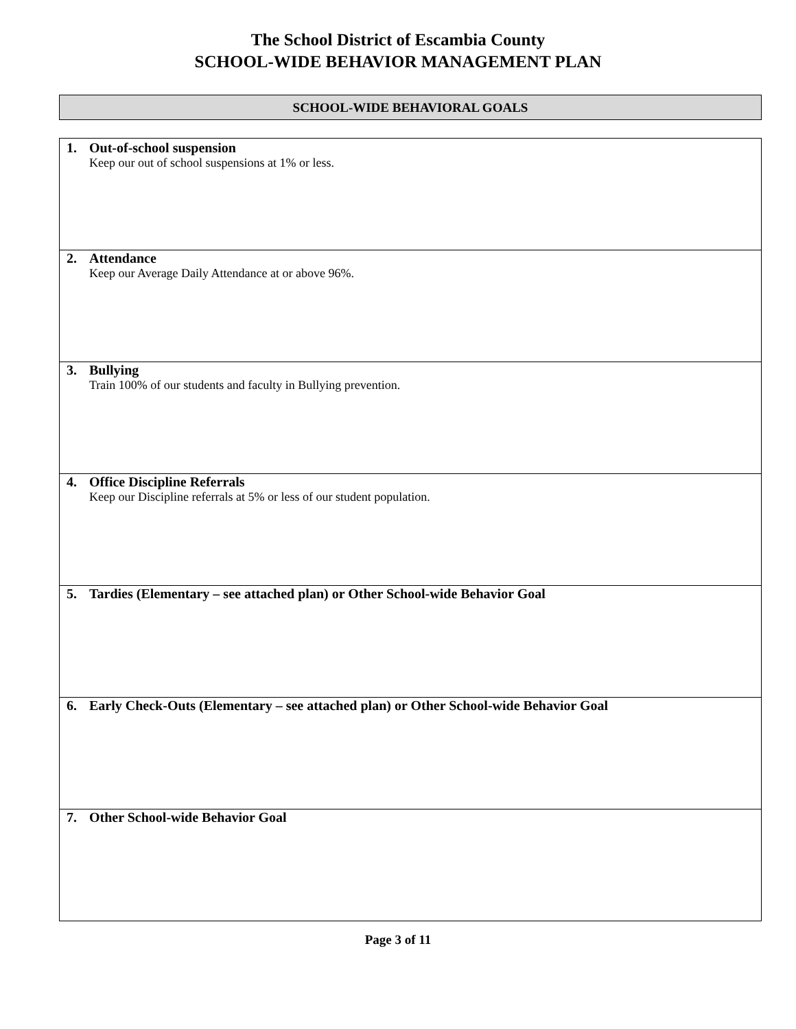The School District of Escambia County
SCHOOL-WIDE BEHAVIOR MANAGEMENT PLAN
SCHOOL-WIDE BEHAVIORAL GOALS
| 1. Out-of-school suspension Keep our out of school suspensions at 1% or less. |
| 2. Attendance Keep our Average Daily Attendance at or above 96%. |
| 3. Bullying Train 100% of our students and faculty in Bullying prevention. |
| 4. Office Discipline Referrals Keep our Discipline referrals at 5% or less of our student population. |
| 5. Tardies (Elementary – see attached plan) or Other School-wide Behavior Goal |
| 6. Early Check-Outs (Elementary – see attached plan) or Other School-wide Behavior Goal |
| 7. Other School-wide Behavior Goal |
Page 3 of 11